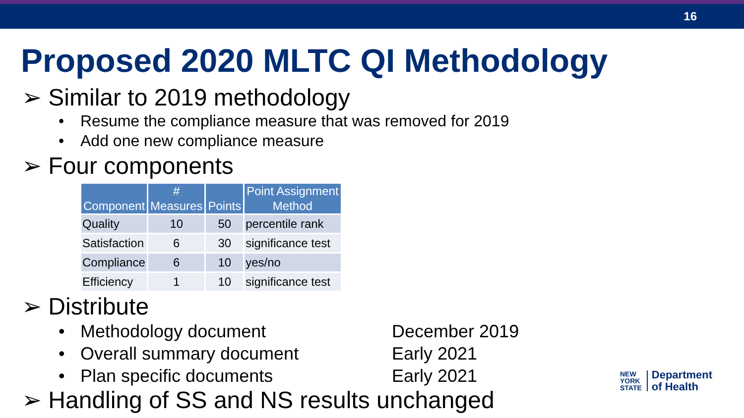16
Proposed 2020 MLTC QI Methodology
➢ Similar to 2019 methodology
• Resume the compliance measure that was removed for 2019
• Add one new compliance measure
➢ Four components
| Component | # Measures | Points | Point Assignment Method |
| --- | --- | --- | --- |
| Quality | 10 | 50 | percentile rank |
| Satisfaction | 6 | 30 | significance test |
| Compliance | 6 | 10 | yes/no |
| Efficiency | 1 | 10 | significance test |
➢ Distribute
• Methodology document December 2019
• Overall summary document Early 2021
• Plan specific documents Early 2021
➢ Handling of SS and NS results unchanged
NEW
YORK
STATE
Department
of Health